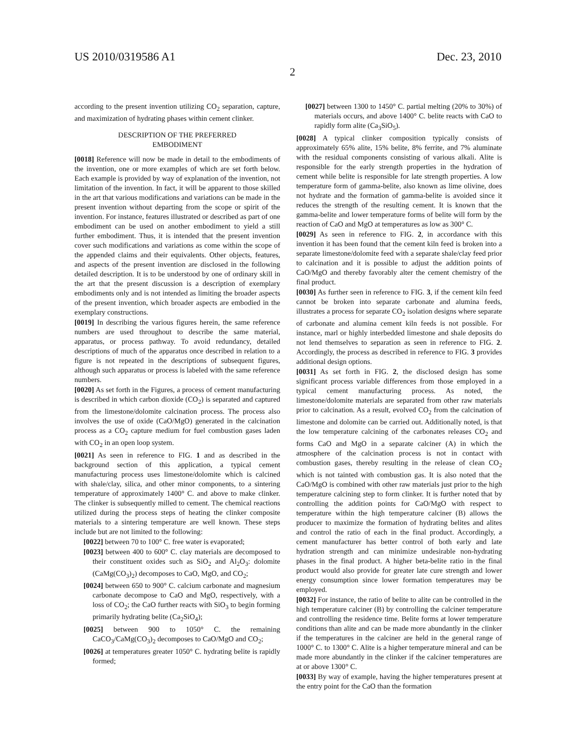US 2010/0319586 A1 Dec. 23, 2010
2
according to the present invention utilizing CO<sub>2</sub> separation, capture, and maximization of hydrating phases within cement clinker.
DESCRIPTION OF THE PREFERRED
EMBODIMENT
[0018] Reference will now be made in detail to the embodiments of the invention, one or more examples of which are set forth below. Each example is provided by way of explanation of the invention, not limitation of the invention. In fact, it will be apparent to those skilled in the art that various modifications and variations can be made in the present invention without departing from the scope or spirit of the invention. For instance, features illustrated or described as part of one embodiment can be used on another embodiment to yield a still further embodiment. Thus, it is intended that the present invention cover such modifications and variations as come within the scope of the appended claims and their equivalents. Other objects, features, and aspects of the present invention are disclosed in the following detailed description. It is to be understood by one of ordinary skill in the art that the present discussion is a description of exemplary embodiments only and is not intended as limiting the broader aspects of the present invention, which broader aspects are embodied in the exemplary constructions.
[0019] In describing the various figures herein, the same reference numbers are used throughout to describe the same material, apparatus, or process pathway. To avoid redundancy, detailed descriptions of much of the apparatus once described in relation to a figure is not repeated in the descriptions of subsequent figures, although such apparatus or process is labeled with the same reference numbers.
[0020] As set forth in the Figures, a process of cement manufacturing is described in which carbon dioxide (CO<sub>2</sub>) is separated and captured from the limestone/dolomite calcination process. The process also involves the use of oxide (CaO/MgO) generated in the calcination process as a CO<sub>2</sub> capture medium for fuel combustion gases laden with CO<sub>2</sub> in an open loop system.
[0021] As seen in reference to FIG. 1 and as described in the background section of this application, a typical cement manufacturing process uses limestone/dolomite which is calcined with shale/clay, silica, and other minor components, to a sintering temperature of approximately 1400° C. and above to make clinker. The clinker is subsequently milled to cement. The chemical reactions utilized during the process steps of heating the clinker composite materials to a sintering temperature are well known. These steps include but are not limited to the following:
[0022] between 70 to 100° C. free water is evaporated;
[0023] between 400 to 600° C. clay materials are decomposed to their constituent oxides such as SiO<sub>2</sub> and Al<sub>2</sub>O<sub>3</sub>: dolomite (CaMg(CO<sub>3</sub>)<sub>2</sub>) decomposes to CaO, MgO, and CO<sub>2</sub>;
[0024] between 650 to 900° C. calcium carbonate and magnesium carbonate decompose to CaO and MgO, respectively, with a loss of CO<sub>2</sub>; the CaO further reacts with SiO<sub>3</sub> to begin forming primarily hydrating belite (Ca<sub>2</sub>SiO<sub>4</sub>);
[0025] between 900 to 1050° C. the remaining CaCO<sub>3</sub>/CaMg(CO<sub>3</sub>)<sub>2</sub> decomposes to CaO/MgO and CO<sub>2</sub>;
[0026] at temperatures greater 1050° C. hydrating belite is rapidly formed;
[0027] between 1300 to 1450° C. partial melting (20% to 30%) of materials occurs, and above 1400° C. belite reacts with CaO to rapidly form alite (Ca<sub>3</sub>SiO<sub>5</sub>).
[0028] A typical clinker composition typically consists of approximately 65% alite, 15% belite, 8% ferrite, and 7% aluminate with the residual components consisting of various alkali. Alite is responsible for the early strength properties in the hydration of cement while belite is responsible for late strength properties. A low temperature form of gamma-belite, also known as lime olivine, does not hydrate and the formation of gamma-belite is avoided since it reduces the strength of the resulting cement. It is known that the gamma-belite and lower temperature forms of belite will form by the reaction of CaO and MgO at temperatures as low as 300° C.
[0029] As seen in reference to FIG. 2, in accordance with this invention it has been found that the cement kiln feed is broken into a separate limestone/dolomite feed with a separate shale/clay feed prior to calcination and it is possible to adjust the addition points of CaO/MgO and thereby favorably alter the cement chemistry of the final product.
[0030] As further seen in reference to FIG. 3, if the cement kiln feed cannot be broken into separate carbonate and alumina feeds, illustrates a process for separate CO<sub>2</sub> isolation designs where separate of carbonate and alumina cement kiln feeds is not possible. For instance, marl or highly interbedded limestone and shale deposits do not lend themselves to separation as seen in reference to FIG. 2. Accordingly, the process as described in reference to FIG. 3 provides additional design options.
[0031] As set forth in FIG. 2, the disclosed design has some significant process variable differences from those employed in a typical cement manufacturing process. As noted, the limestone/dolomite materials are separated from other raw materials prior to calcination. As a result, evolved CO<sub>2</sub> from the calcination of limestone and dolomite can be carried out. Additionally noted, is that the low temperature calcining of the carbonates releases CO<sub>2</sub> and forms CaO and MgO in a separate calciner (A) in which the atmosphere of the calcination process is not in contact with combustion gases, thereby resulting in the release of clean CO<sub>2</sub> which is not tainted with combustion gas. It is also noted that the CaO/MgO is combined with other raw materials just prior to the high temperature calcining step to form clinker. It is further noted that by controlling the addition points for CaO/MgO with respect to temperature within the high temperature calciner (B) allows the producer to maximize the formation of hydrating belites and alites and control the ratio of each in the final product. Accordingly, a cement manufacturer has better control of both early and late hydration strength and can minimize undesirable non-hydrating phases in the final product. A higher beta-belite ratio in the final product would also provide for greater late cure strength and lower energy consumption since lower formation temperatures may be employed.
[0032] For instance, the ratio of belite to alite can be controlled in the high temperature calciner (B) by controlling the calciner temperature and controlling the residence time. Belite forms at lower temperature conditions than alite and can be made more abundantly in the clinker if the temperatures in the calciner are held in the general range of 1000° C. to 1300° C. Alite is a higher temperature mineral and can be made more abundantly in the clinker if the calciner temperatures are at or above 1300° C.
[0033] By way of example, having the higher temperatures present at the entry point for the CaO than the formation